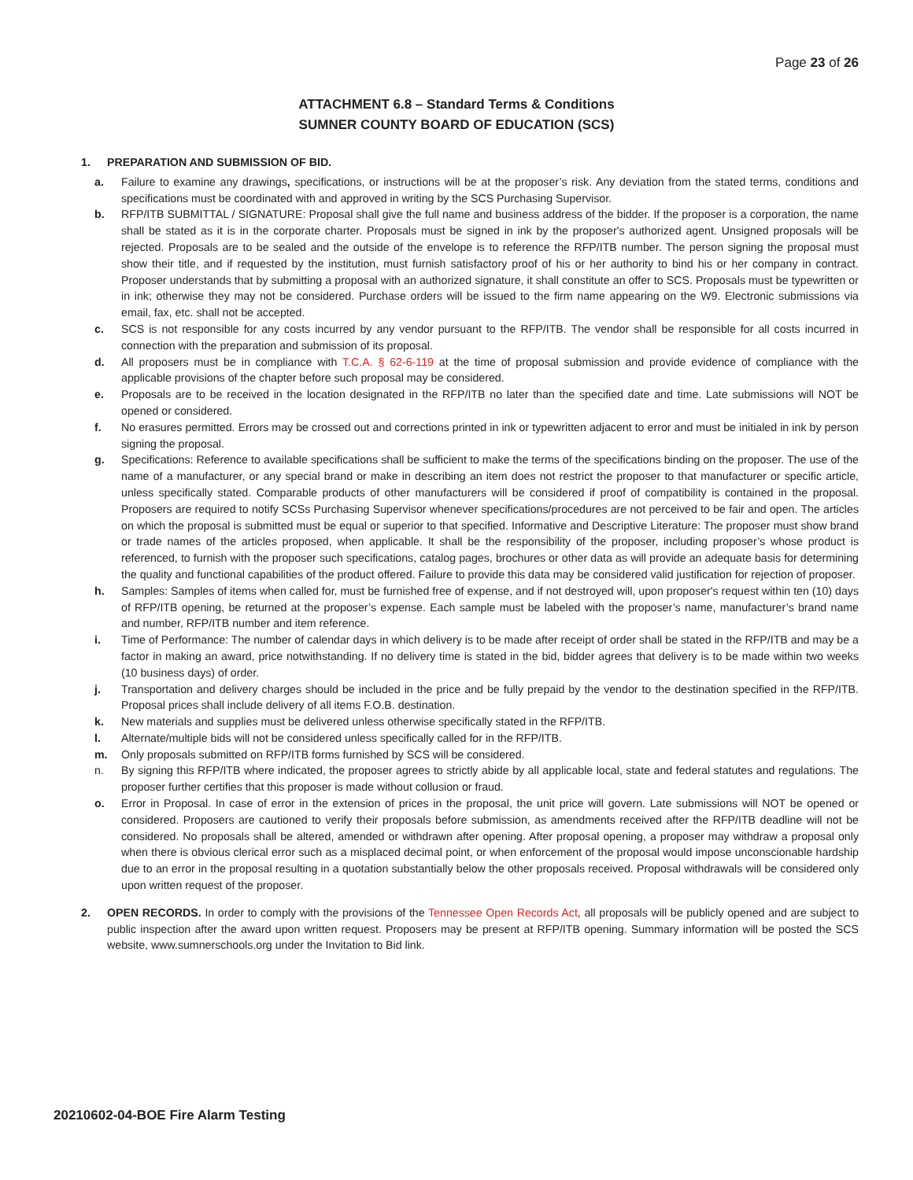Page 23 of 26
ATTACHMENT 6.8 – Standard Terms & Conditions
SUMNER COUNTY BOARD OF EDUCATION (SCS)
1. PREPARATION AND SUBMISSION OF BID.
a. Failure to examine any drawings, specifications, or instructions will be at the proposer’s risk. Any deviation from the stated terms, conditions and specifications must be coordinated with and approved in writing by the SCS Purchasing Supervisor.
b. RFP/ITB SUBMITTAL / SIGNATURE: Proposal shall give the full name and business address of the bidder. If the proposer is a corporation, the name shall be stated as it is in the corporate charter. Proposals must be signed in ink by the proposer's authorized agent. Unsigned proposals will be rejected. Proposals are to be sealed and the outside of the envelope is to reference the RFP/ITB number. The person signing the proposal must show their title, and if requested by the institution, must furnish satisfactory proof of his or her authority to bind his or her company in contract. Proposer understands that by submitting a proposal with an authorized signature, it shall constitute an offer to SCS. Proposals must be typewritten or in ink; otherwise they may not be considered. Purchase orders will be issued to the firm name appearing on the W9. Electronic submissions via email, fax, etc. shall not be accepted.
c. SCS is not responsible for any costs incurred by any vendor pursuant to the RFP/ITB. The vendor shall be responsible for all costs incurred in connection with the preparation and submission of its proposal.
d. All proposers must be in compliance with T.C.A. § 62-6-119 at the time of proposal submission and provide evidence of compliance with the applicable provisions of the chapter before such proposal may be considered.
e. Proposals are to be received in the location designated in the RFP/ITB no later than the specified date and time. Late submissions will NOT be opened or considered.
f. No erasures permitted. Errors may be crossed out and corrections printed in ink or typewritten adjacent to error and must be initialed in ink by person signing the proposal.
g. Specifications: Reference to available specifications shall be sufficient to make the terms of the specifications binding on the proposer. The use of the name of a manufacturer, or any special brand or make in describing an item does not restrict the proposer to that manufacturer or specific article, unless specifically stated. Comparable products of other manufacturers will be considered if proof of compatibility is contained in the proposal. Proposers are required to notify SCSs Purchasing Supervisor whenever specifications/procedures are not perceived to be fair and open. The articles on which the proposal is submitted must be equal or superior to that specified. Informative and Descriptive Literature: The proposer must show brand or trade names of the articles proposed, when applicable. It shall be the responsibility of the proposer, including proposer’s whose product is referenced, to furnish with the proposer such specifications, catalog pages, brochures or other data as will provide an adequate basis for determining the quality and functional capabilities of the product offered. Failure to provide this data may be considered valid justification for rejection of proposer.
h. Samples: Samples of items when called for, must be furnished free of expense, and if not destroyed will, upon proposer's request within ten (10) days of RFP/ITB opening, be returned at the proposer’s expense. Each sample must be labeled with the proposer’s name, manufacturer’s brand name and number, RFP/ITB number and item reference.
i. Time of Performance: The number of calendar days in which delivery is to be made after receipt of order shall be stated in the RFP/ITB and may be a factor in making an award, price notwithstanding. If no delivery time is stated in the bid, bidder agrees that delivery is to be made within two weeks (10 business days) of order.
j. Transportation and delivery charges should be included in the price and be fully prepaid by the vendor to the destination specified in the RFP/ITB. Proposal prices shall include delivery of all items F.O.B. destination.
k. New materials and supplies must be delivered unless otherwise specifically stated in the RFP/ITB.
l. Alternate/multiple bids will not be considered unless specifically called for in the RFP/ITB.
m. Only proposals submitted on RFP/ITB forms furnished by SCS will be considered.
n. By signing this RFP/ITB where indicated, the proposer agrees to strictly abide by all applicable local, state and federal statutes and regulations. The proposer further certifies that this proposer is made without collusion or fraud.
o. Error in Proposal. In case of error in the extension of prices in the proposal, the unit price will govern. Late submissions will NOT be opened or considered. Proposers are cautioned to verify their proposals before submission, as amendments received after the RFP/ITB deadline will not be considered. No proposals shall be altered, amended or withdrawn after opening. After proposal opening, a proposer may withdraw a proposal only when there is obvious clerical error such as a misplaced decimal point, or when enforcement of the proposal would impose unconscionable hardship due to an error in the proposal resulting in a quotation substantially below the other proposals received. Proposal withdrawals will be considered only upon written request of the proposer.
2. OPEN RECORDS. In order to comply with the provisions of the Tennessee Open Records Act, all proposals will be publicly opened and are subject to public inspection after the award upon written request. Proposers may be present at RFP/ITB opening. Summary information will be posted the SCS website, www.sumnerschools.org under the Invitation to Bid link.
20210602-04-BOE Fire Alarm Testing